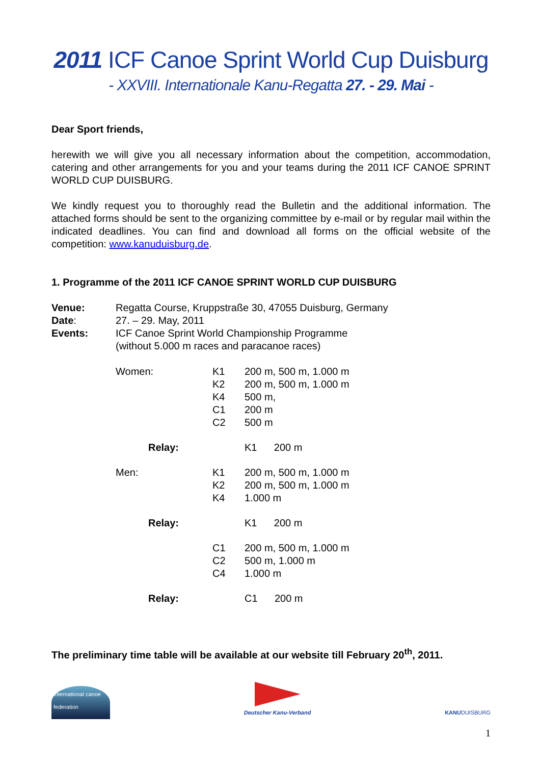2011 ICF Canoe Sprint World Cup Duisburg
- XXVIII. Internationale Kanu-Regatta 27. - 29. Mai -
Dear Sport friends,
herewith we will give you all necessary information about the competition, accommodation, catering and other arrangements for you and your teams during the 2011 ICF CANOE SPRINT WORLD CUP DUISBURG.
We kindly request you to thoroughly read the Bulletin and the additional information. The attached forms should be sent to the organizing committee by e-mail or by regular mail within the indicated deadlines. You can find and download all forms on the official website of the competition: www.kanuduisburg.de.
1. Programme of the 2011 ICF CANOE SPRINT WORLD CUP DUISBURG
| Venue: | Regatta Course, Kruppstraße 30, 47055 Duisburg, Germany |
| Date : | 27. – 29. May, 2011 |
| Events: | ICF Canoe Sprint World Championship Programme (without 5.000 m races and paracanoe races) |
| Women: | K1 | 200 m, 500 m, 1.000 m |
| | K2 | 200 m, 500 m, 1.000 m |
| | K4 | 500 m, |
| | C1 | 200 m |
| | C2 | 500 m |
| Relay: | | K1 200 m |
| Men: | K1 | 200 m, 500 m, 1.000 m |
| | K2 | 200 m, 500 m, 1.000 m |
| | K4 | 1.000 m |
| Relay: | | K1 200 m |
| | C1 | 200 m, 500 m, 1.000 m |
| | C2 | 500 m, 1.000 m |
| | C4 | 1.000 m |
| Relay: | | C1 200 m |
The preliminary time table will be available at our website till February 20<sup>th</sup>, 2011.
international canoe federation
Deutscher Kanu-Verband
KANUDUISBURG
1